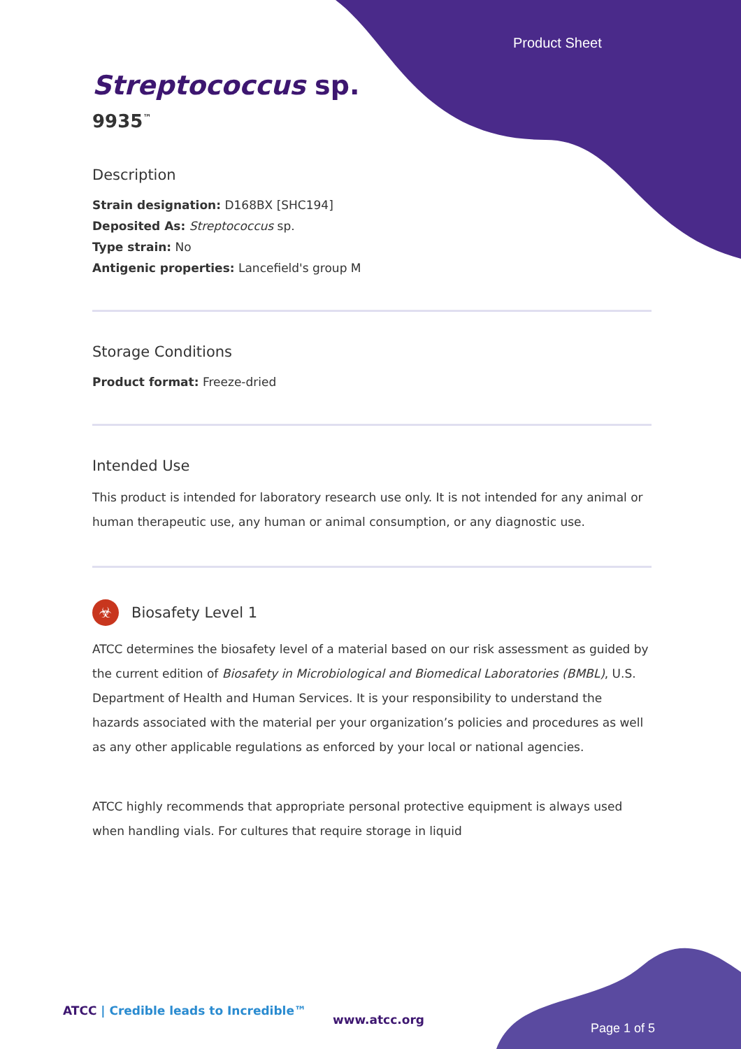Product Sheet
Streptococcus sp.
9935<sup>™</sup>
Description
Strain designation: D168BX [SHC194]
Deposited As: Streptococcus sp.
Type strain: No
Antigenic properties: Lancefield's group M
Storage Conditions
Product format: Freeze-dried
Intended Use
This product is intended for laboratory research use only. It is not intended for any animal or human therapeutic use, any human or animal consumption, or any diagnostic use.
☣ Biosafety Level 1
ATCC determines the biosafety level of a material based on our risk assessment as guided by the current edition of Biosafety in Microbiological and Biomedical Laboratories (BMBL), U.S. Department of Health and Human Services. It is your responsibility to understand the hazards associated with the material per your organization’s policies and procedures as well as any other applicable regulations as enforced by your local or national agencies.
ATCC highly recommends that appropriate personal protective equipment is always used when handling vials. For cultures that require storage in liquid
ATCC | Credible leads to Incredible™
www.atcc.org
Page 1 of 5